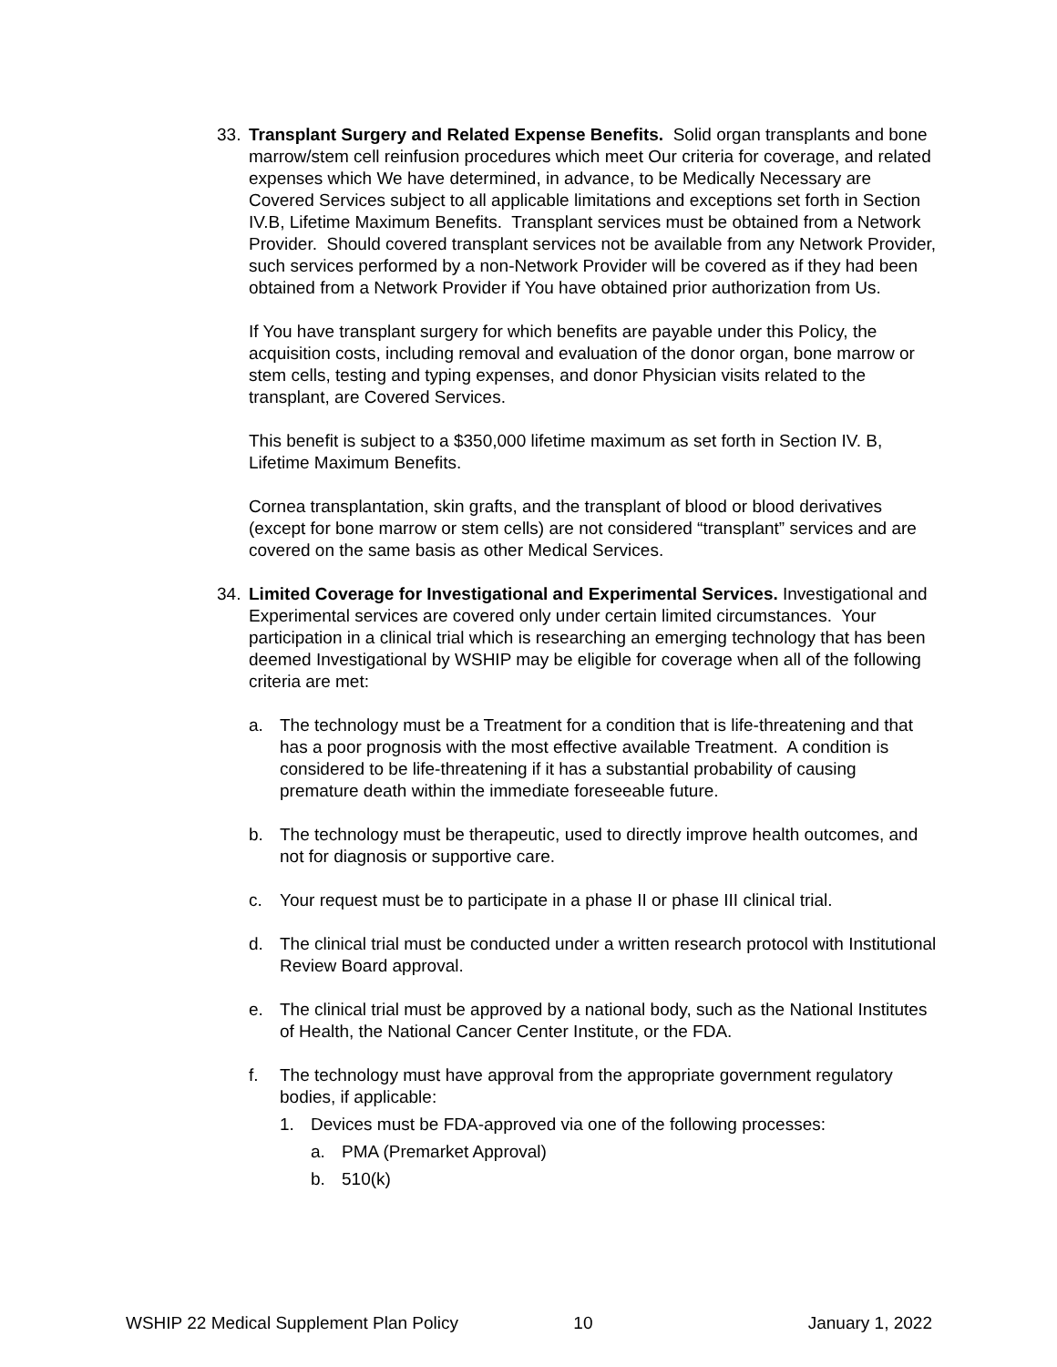33. Transplant Surgery and Related Expense Benefits. Solid organ transplants and bone marrow/stem cell reinfusion procedures which meet Our criteria for coverage, and related expenses which We have determined, in advance, to be Medically Necessary are Covered Services subject to all applicable limitations and exceptions set forth in Section IV.B, Lifetime Maximum Benefits. Transplant services must be obtained from a Network Provider. Should covered transplant services not be available from any Network Provider, such services performed by a non-Network Provider will be covered as if they had been obtained from a Network Provider if You have obtained prior authorization from Us.
If You have transplant surgery for which benefits are payable under this Policy, the acquisition costs, including removal and evaluation of the donor organ, bone marrow or stem cells, testing and typing expenses, and donor Physician visits related to the transplant, are Covered Services.
This benefit is subject to a $350,000 lifetime maximum as set forth in Section IV. B, Lifetime Maximum Benefits.
Cornea transplantation, skin grafts, and the transplant of blood or blood derivatives (except for bone marrow or stem cells) are not considered “transplant” services and are covered on the same basis as other Medical Services.
34. Limited Coverage for Investigational and Experimental Services. Investigational and Experimental services are covered only under certain limited circumstances. Your participation in a clinical trial which is researching an emerging technology that has been deemed Investigational by WSHIP may be eligible for coverage when all of the following criteria are met:
a. The technology must be a Treatment for a condition that is life-threatening and that has a poor prognosis with the most effective available Treatment. A condition is considered to be life-threatening if it has a substantial probability of causing premature death within the immediate foreseeable future.
b. The technology must be therapeutic, used to directly improve health outcomes, and not for diagnosis or supportive care.
c. Your request must be to participate in a phase II or phase III clinical trial.
d. The clinical trial must be conducted under a written research protocol with Institutional Review Board approval.
e. The clinical trial must be approved by a national body, such as the National Institutes of Health, the National Cancer Center Institute, or the FDA.
f. The technology must have approval from the appropriate government regulatory bodies, if applicable:
1. Devices must be FDA-approved via one of the following processes:
a. PMA (Premarket Approval)
b. 510(k)
WSHIP 22 Medical Supplement Plan Policy 10 January 1, 2022